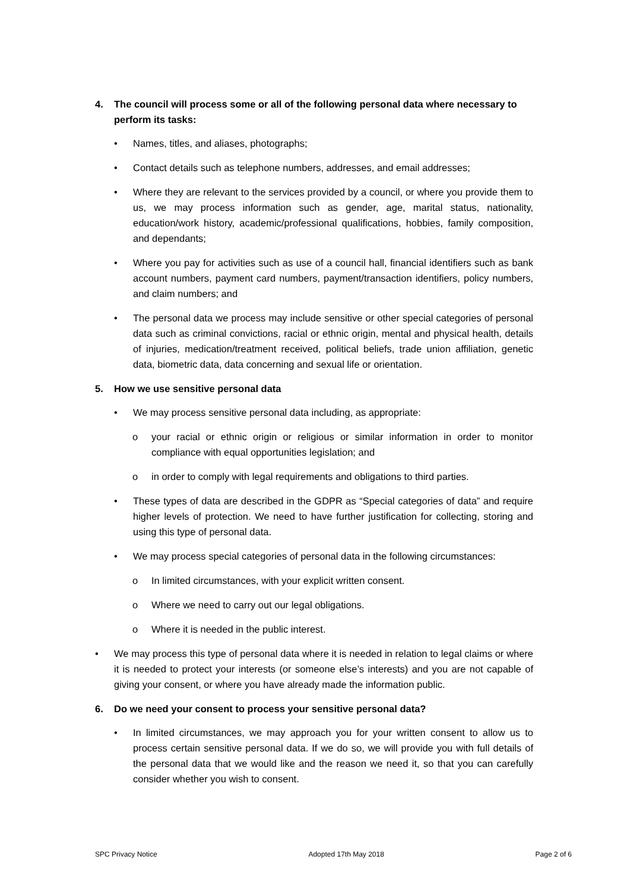4. The council will process some or all of the following personal data where necessary to perform its tasks:
• Names, titles, and aliases, photographs;
• Contact details such as telephone numbers, addresses, and email addresses;
• Where they are relevant to the services provided by a council, or where you provide them to us, we may process information such as gender, age, marital status, nationality, education/work history, academic/professional qualifications, hobbies, family composition, and dependants;
• Where you pay for activities such as use of a council hall, financial identifiers such as bank account numbers, payment card numbers, payment/transaction identifiers, policy numbers, and claim numbers; and
• The personal data we process may include sensitive or other special categories of personal data such as criminal convictions, racial or ethnic origin, mental and physical health, details of injuries, medication/treatment received, political beliefs, trade union affiliation, genetic data, biometric data, data concerning and sexual life or orientation.
5. How we use sensitive personal data
• We may process sensitive personal data including, as appropriate:
o your racial or ethnic origin or religious or similar information in order to monitor compliance with equal opportunities legislation; and
o in order to comply with legal requirements and obligations to third parties.
• These types of data are described in the GDPR as “Special categories of data” and require higher levels of protection. We need to have further justification for collecting, storing and using this type of personal data.
• We may process special categories of personal data in the following circumstances:
o In limited circumstances, with your explicit written consent.
o Where we need to carry out our legal obligations.
o Where it is needed in the public interest.
• We may process this type of personal data where it is needed in relation to legal claims or where it is needed to protect your interests (or someone else’s interests) and you are not capable of giving your consent, or where you have already made the information public.
6. Do we need your consent to process your sensitive personal data?
• In limited circumstances, we may approach you for your written consent to allow us to process certain sensitive personal data. If we do so, we will provide you with full details of the personal data that we would like and the reason we need it, so that you can carefully consider whether you wish to consent.
SPC Privacy Notice Adopted 17th May 2018 Page 2 of 6